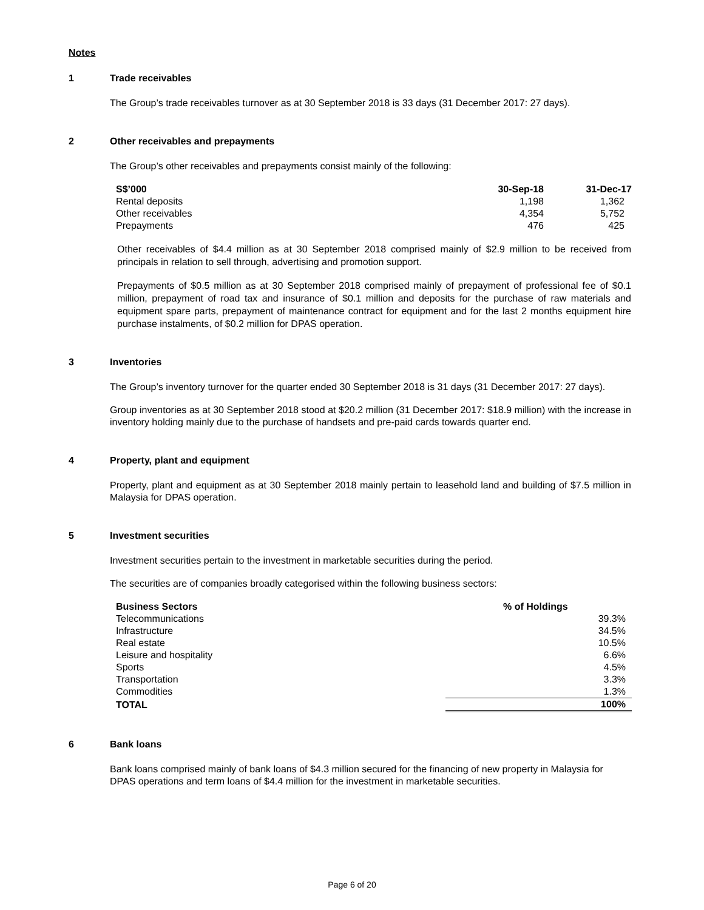Notes
1 Trade receivables
The Group’s trade receivables turnover as at 30 September 2018 is 33 days (31 December 2017: 27 days).
2 Other receivables and prepayments
The Group’s other receivables and prepayments consist mainly of the following:
| S$’000 | 30-Sep-18 | 31-Dec-17 |
| --- | --- | --- |
| Rental deposits | 1,198 | 1,362 |
| Other receivables | 4,354 | 5,752 |
| Prepayments | 476 | 425 |
Other receivables of $4.4 million as at 30 September 2018 comprised mainly of $2.9 million to be received from principals in relation to sell through, advertising and promotion support.
Prepayments of $0.5 million as at 30 September 2018 comprised mainly of prepayment of professional fee of $0.1 million, prepayment of road tax and insurance of $0.1 million and deposits for the purchase of raw materials and equipment spare parts, prepayment of maintenance contract for equipment and for the last 2 months equipment hire purchase instalments, of $0.2 million for DPAS operation.
3 Inventories
The Group’s inventory turnover for the quarter ended 30 September 2018 is 31 days (31 December 2017: 27 days).
Group inventories as at 30 September 2018 stood at $20.2 million (31 December 2017: $18.9 million) with the increase in inventory holding mainly due to the purchase of handsets and pre-paid cards towards quarter end.
4 Property, plant and equipment
Property, plant and equipment as at 30 September 2018 mainly pertain to leasehold land and building of $7.5 million in Malaysia for DPAS operation.
5 Investment securities
Investment securities pertain to the investment in marketable securities during the period.
The securities are of companies broadly categorised within the following business sectors:
| Business Sectors | % of Holdings |
| --- | --- |
| Telecommunications | 39.3% |
| Infrastructure | 34.5% |
| Real estate | 10.5% |
| Leisure and hospitality | 6.6% |
| Sports | 4.5% |
| Transportation | 3.3% |
| Commodities | 1.3% |
| TOTAL | 100% |
6 Bank loans
Bank loans comprised mainly of bank loans of $4.3 million secured for the financing of new property in Malaysia for DPAS operations and term loans of $4.4 million for the investment in marketable securities.
Page 6 of 20